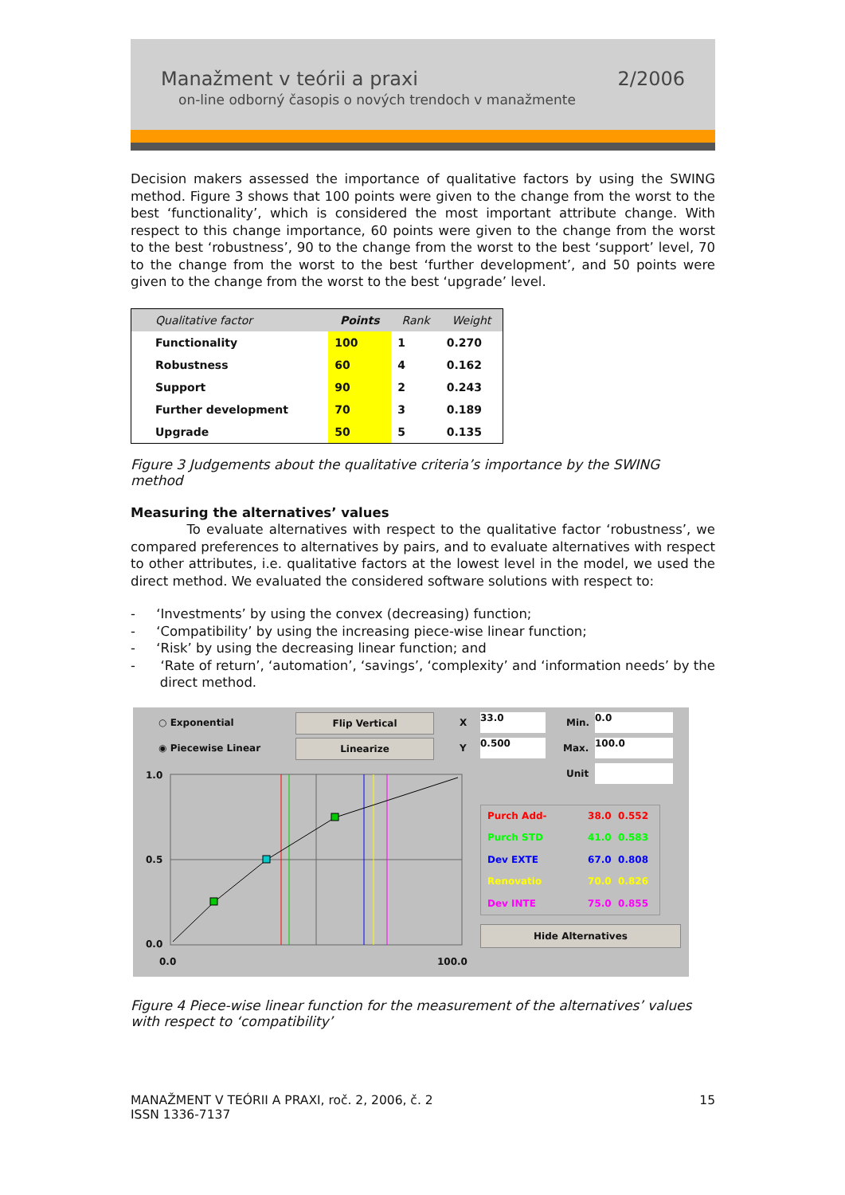Manažment v teórii a praxi 2/2006
on-line odborný časopis o nových trendoch v manažmente
Decision makers assessed the importance of qualitative factors by using the SWING method. Figure 3 shows that 100 points were given to the change from the worst to the best ‘functionality’, which is considered the most important attribute change. With respect to this change importance, 60 points were given to the change from the worst to the best ‘robustness’, 90 to the change from the worst to the best ‘support’ level, 70 to the change from the worst to the best ‘further development’, and 50 points were given to the change from the worst to the best ‘upgrade’ level.
| Qualitative factor | Points | Rank | Weight |
| --- | --- | --- | --- |
| Functionality | 100 | 1 | 0.270 |
| Robustness | 60 | 4 | 0.162 |
| Support | 90 | 2 | 0.243 |
| Further development | 70 | 3 | 0.189 |
| Upgrade | 50 | 5 | 0.135 |
Figure 3 Judgements about the qualitative criteria’s importance by the SWING method
Measuring the alternatives’ values
To evaluate alternatives with respect to the qualitative factor ‘robustness’, we compared preferences to alternatives by pairs, and to evaluate alternatives with respect to other attributes, i.e. qualitative factors at the lowest level in the model, we used the direct method. We evaluated the considered software solutions with respect to:
- ‘Investments’ by using the convex (decreasing) function;
- ‘Compatibility’ by using the increasing piece-wise linear function;
- ‘Risk’ by using the decreasing linear function; and
- ‘Rate of return’, ‘automation’, ‘savings’, ‘complexity’ and ‘information needs’ by the
direct method.
○ Exponential
◉ Piecewise Linear
Flip Vertical
Linearize
X 33.0
Y 0.500
Min. 0.0
Max. 100.0
Unit
1.0
0.5
0.0
0.0 100.0
Purch Add- 38.0 0.552
Purch STD 41.0 0.583
Dev EXTE 67.0 0.808
Renovatio 70.0 0.826
Dev INTE 75.0 0.855
Hide Alternatives
Figure 4 Piece-wise linear function for the measurement of the alternatives’ values with respect to ‘compatibility’
MANAŽMENT V TEÓRII A PRAXI, roč. 2, 2006, č. 2
ISSN 1336-7137 15